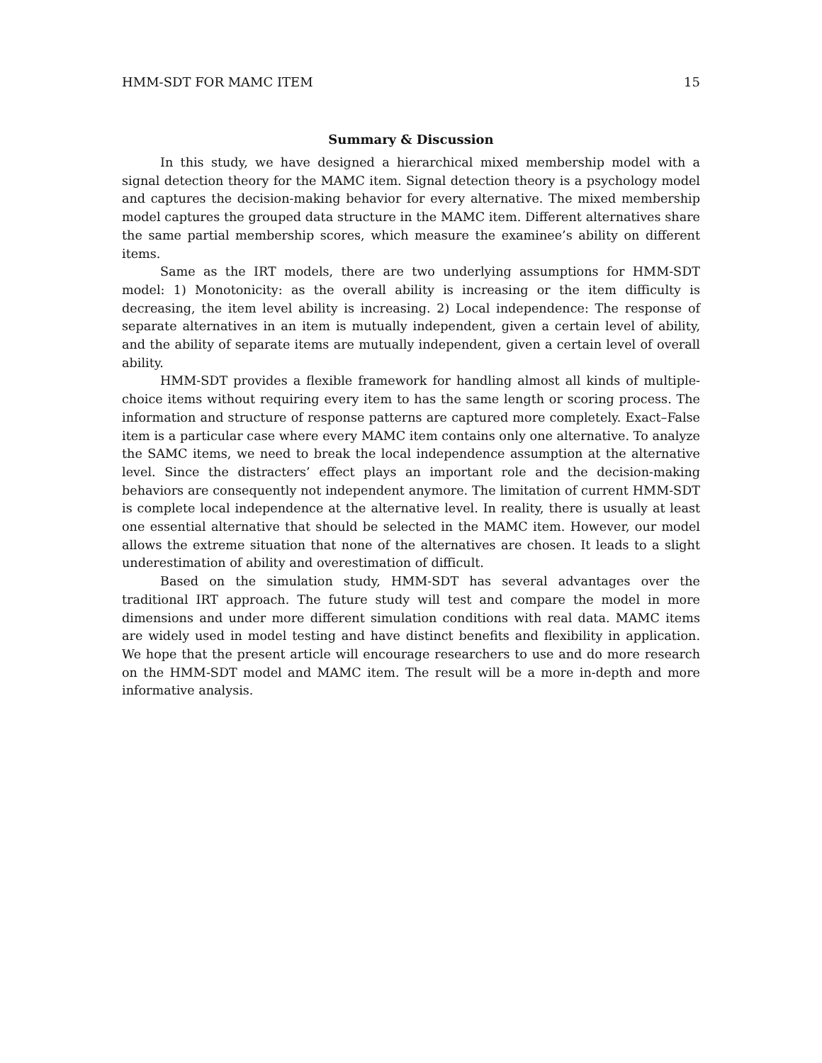HMM-SDT FOR MAMC ITEM 15
Summary & Discussion
In this study, we have designed a hierarchical mixed membership model with a signal detection theory for the MAMC item. Signal detection theory is a psychology model and captures the decision-making behavior for every alternative. The mixed membership model captures the grouped data structure in the MAMC item. Different alternatives share the same partial membership scores, which measure the examinee’s ability on different items.
Same as the IRT models, there are two underlying assumptions for HMM-SDT model: 1) Monotonicity: as the overall ability is increasing or the item difficulty is decreasing, the item level ability is increasing. 2) Local independence: The response of separate alternatives in an item is mutually independent, given a certain level of ability, and the ability of separate items are mutually independent, given a certain level of overall ability.
HMM-SDT provides a flexible framework for handling almost all kinds of multiple-choice items without requiring every item to has the same length or scoring process. The information and structure of response patterns are captured more completely. Exact–False item is a particular case where every MAMC item contains only one alternative. To analyze the SAMC items, we need to break the local independence assumption at the alternative level. Since the distracters’ effect plays an important role and the decision-making behaviors are consequently not independent anymore. The limitation of current HMM-SDT is complete local independence at the alternative level. In reality, there is usually at least one essential alternative that should be selected in the MAMC item. However, our model allows the extreme situation that none of the alternatives are chosen. It leads to a slight underestimation of ability and overestimation of difficult.
Based on the simulation study, HMM-SDT has several advantages over the traditional IRT approach. The future study will test and compare the model in more dimensions and under more different simulation conditions with real data. MAMC items are widely used in model testing and have distinct benefits and flexibility in application. We hope that the present article will encourage researchers to use and do more research on the HMM-SDT model and MAMC item. The result will be a more in-depth and more informative analysis.